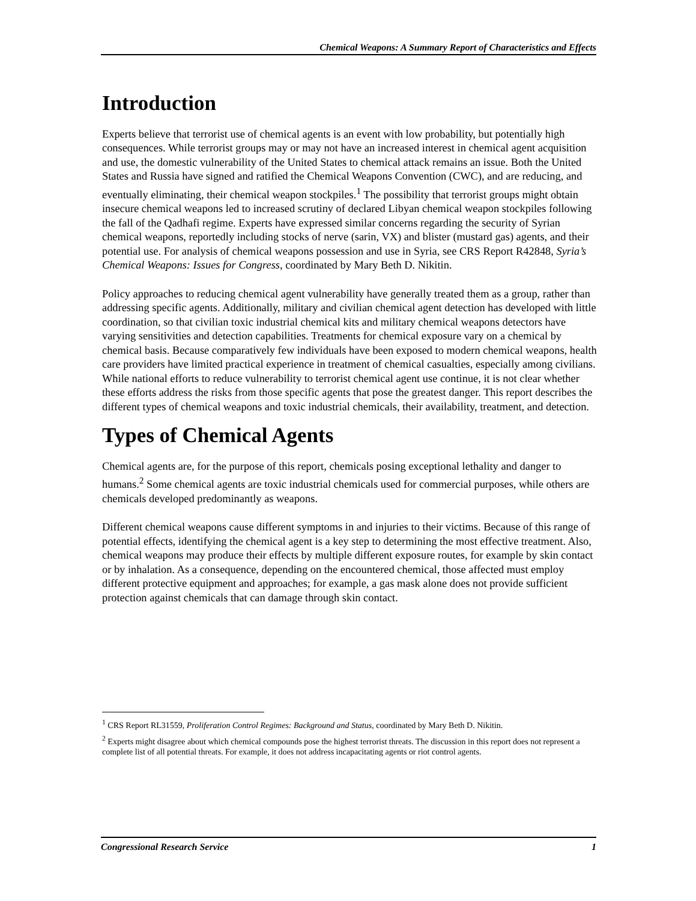Chemical Weapons: A Summary Report of Characteristics and Effects
Introduction
Experts believe that terrorist use of chemical agents is an event with low probability, but potentially high consequences. While terrorist groups may or may not have an increased interest in chemical agent acquisition and use, the domestic vulnerability of the United States to chemical attack remains an issue. Both the United States and Russia have signed and ratified the Chemical Weapons Convention (CWC), and are reducing, and eventually eliminating, their chemical weapon stockpiles.<sup>1</sup> The possibility that terrorist groups might obtain insecure chemical weapons led to increased scrutiny of declared Libyan chemical weapon stockpiles following the fall of the Qadhafi regime. Experts have expressed similar concerns regarding the security of Syrian chemical weapons, reportedly including stocks of nerve (sarin, VX) and blister (mustard gas) agents, and their potential use. For analysis of chemical weapons possession and use in Syria, see CRS Report R42848, Syria’s Chemical Weapons: Issues for Congress, coordinated by Mary Beth D. Nikitin.
Policy approaches to reducing chemical agent vulnerability have generally treated them as a group, rather than addressing specific agents. Additionally, military and civilian chemical agent detection has developed with little coordination, so that civilian toxic industrial chemical kits and military chemical weapons detectors have varying sensitivities and detection capabilities. Treatments for chemical exposure vary on a chemical by chemical basis. Because comparatively few individuals have been exposed to modern chemical weapons, health care providers have limited practical experience in treatment of chemical casualties, especially among civilians. While national efforts to reduce vulnerability to terrorist chemical agent use continue, it is not clear whether these efforts address the risks from those specific agents that pose the greatest danger. This report describes the different types of chemical weapons and toxic industrial chemicals, their availability, treatment, and detection.
Types of Chemical Agents
Chemical agents are, for the purpose of this report, chemicals posing exceptional lethality and danger to humans.<sup>2</sup> Some chemical agents are toxic industrial chemicals used for commercial purposes, while others are chemicals developed predominantly as weapons.
Different chemical weapons cause different symptoms in and injuries to their victims. Because of this range of potential effects, identifying the chemical agent is a key step to determining the most effective treatment. Also, chemical weapons may produce their effects by multiple different exposure routes, for example by skin contact or by inhalation. As a consequence, depending on the encountered chemical, those affected must employ different protective equipment and approaches; for example, a gas mask alone does not provide sufficient protection against chemicals that can damage through skin contact.
<sup>1</sup> CRS Report RL31559, Proliferation Control Regimes: Background and Status, coordinated by Mary Beth D. Nikitin.
<sup>2</sup> Experts might disagree about which chemical compounds pose the highest terrorist threats. The discussion in this report does not represent a complete list of all potential threats. For example, it does not address incapacitating agents or riot control agents.
Congressional Research Service 1